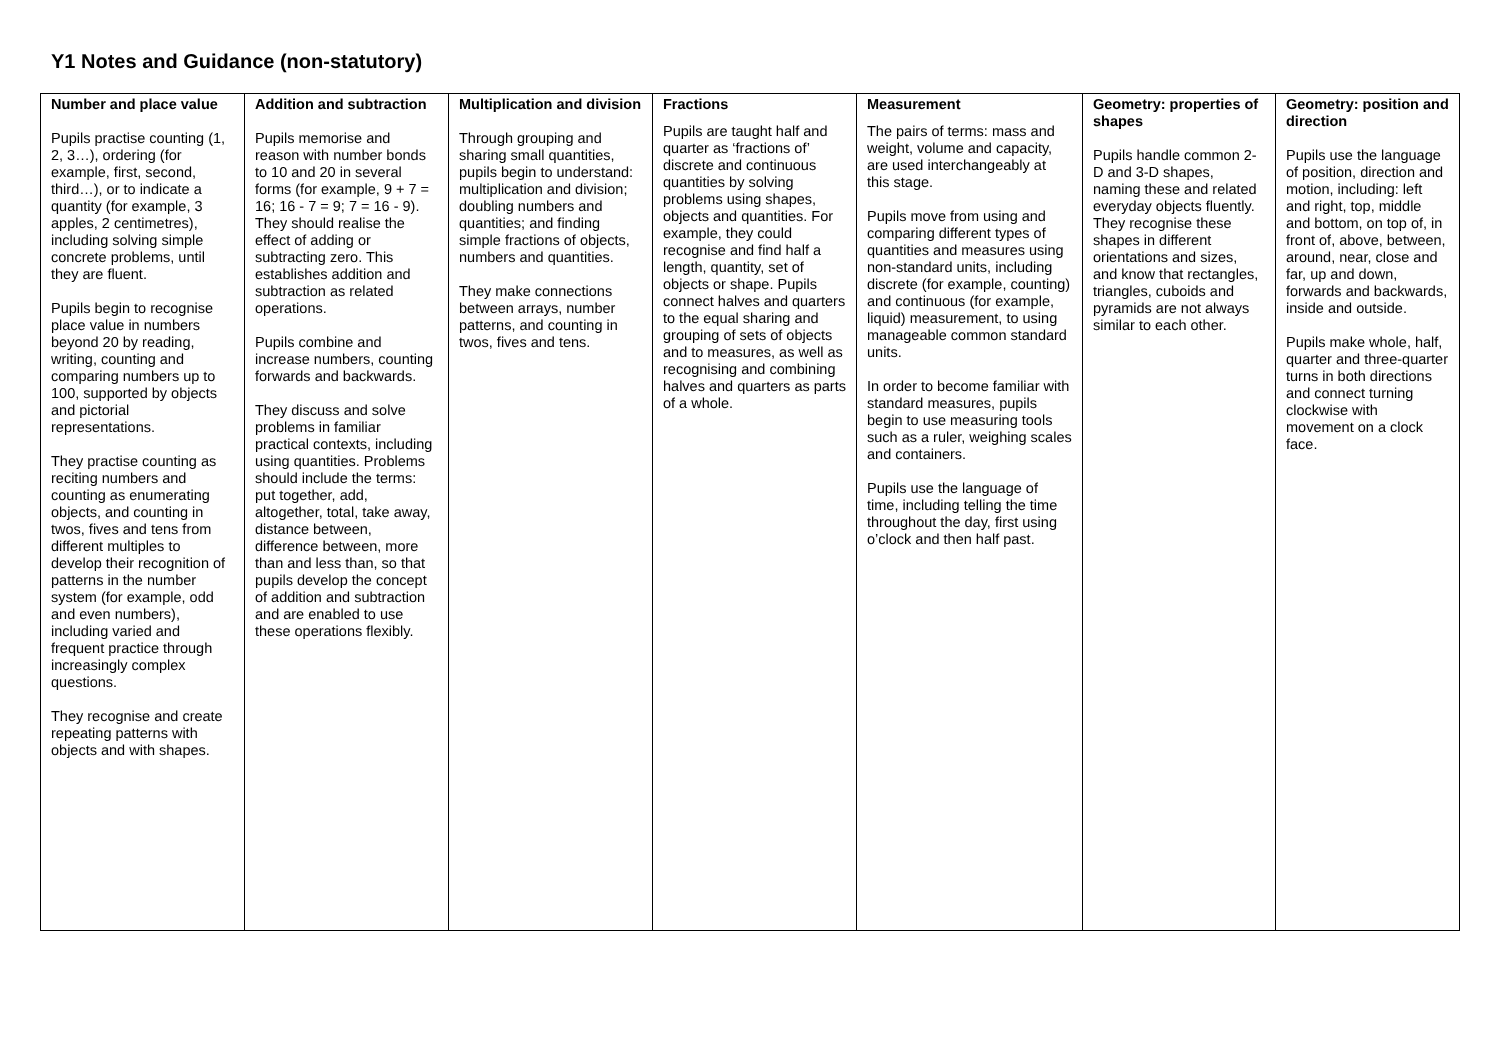Y1 Notes and Guidance (non-statutory)
| Number and place value Pupils practise counting (1, 2, 3…), ordering (for example, first, second, third…), or to indicate a quantity (for example, 3 apples, 2 centimetres), including solving simple concrete problems, until they are fluent. Pupils begin to recognise place value in numbers beyond 20 by reading, writing, counting and comparing numbers up to 100, supported by objects and pictorial representations. They practise counting as reciting numbers and counting as enumerating objects, and counting in twos, fives and tens from different multiples to develop their recognition of patterns in the number system (for example, odd and even numbers), including varied and frequent practice through increasingly complex questions. They recognise and create repeating patterns with objects and with shapes. | Addition and subtraction Pupils memorise and reason with number bonds to 10 and 20 in several forms (for example, 9 + 7 = 16; 16 - 7 = 9; 7 = 16 - 9). They should realise the effect of adding or subtracting zero. This establishes addition and subtraction as related operations. Pupils combine and increase numbers, counting forwards and backwards. They discuss and solve problems in familiar practical contexts, including using quantities. Problems should include the terms: put together, add, altogether, total, take away, distance between, difference between, more than and less than, so that pupils develop the concept of addition and subtraction and are enabled to use these operations flexibly. | Multiplication and division Through grouping and sharing small quantities, pupils begin to understand: multiplication and division; doubling numbers and quantities; and finding simple fractions of objects, numbers and quantities. They make connections between arrays, number patterns, and counting in twos, fives and tens. | Fractions Pupils are taught half and quarter as ‘fractions of’ discrete and continuous quantities by solving problems using shapes, objects and quantities. For example, they could recognise and find half a length, quantity, set of objects or shape. Pupils connect halves and quarters to the equal sharing and grouping of sets of objects and to measures, as well as recognising and combining halves and quarters as parts of a whole. | Measurement The pairs of terms: mass and weight, volume and capacity, are used interchangeably at this stage. Pupils move from using and comparing different types of quantities and measures using non-standard units, including discrete (for example, counting) and continuous (for example, liquid) measurement, to using manageable common standard units. In order to become familiar with standard measures, pupils begin to use measuring tools such as a ruler, weighing scales and containers. Pupils use the language of time, including telling the time throughout the day, first using o’clock and then half past. | Geometry: properties of shapes Pupils handle common 2-D and 3-D shapes, naming these and related everyday objects fluently. They recognise these shapes in different orientations and sizes, and know that rectangles, triangles, cuboids and pyramids are not always similar to each other. | Geometry: position and direction Pupils use the language of position, direction and motion, including: left and right, top, middle and bottom, on top of, in front of, above, between, around, near, close and far, up and down, forwards and backwards, inside and outside. Pupils make whole, half, quarter and three-quarter turns in both directions and connect turning clockwise with movement on a clock face. |